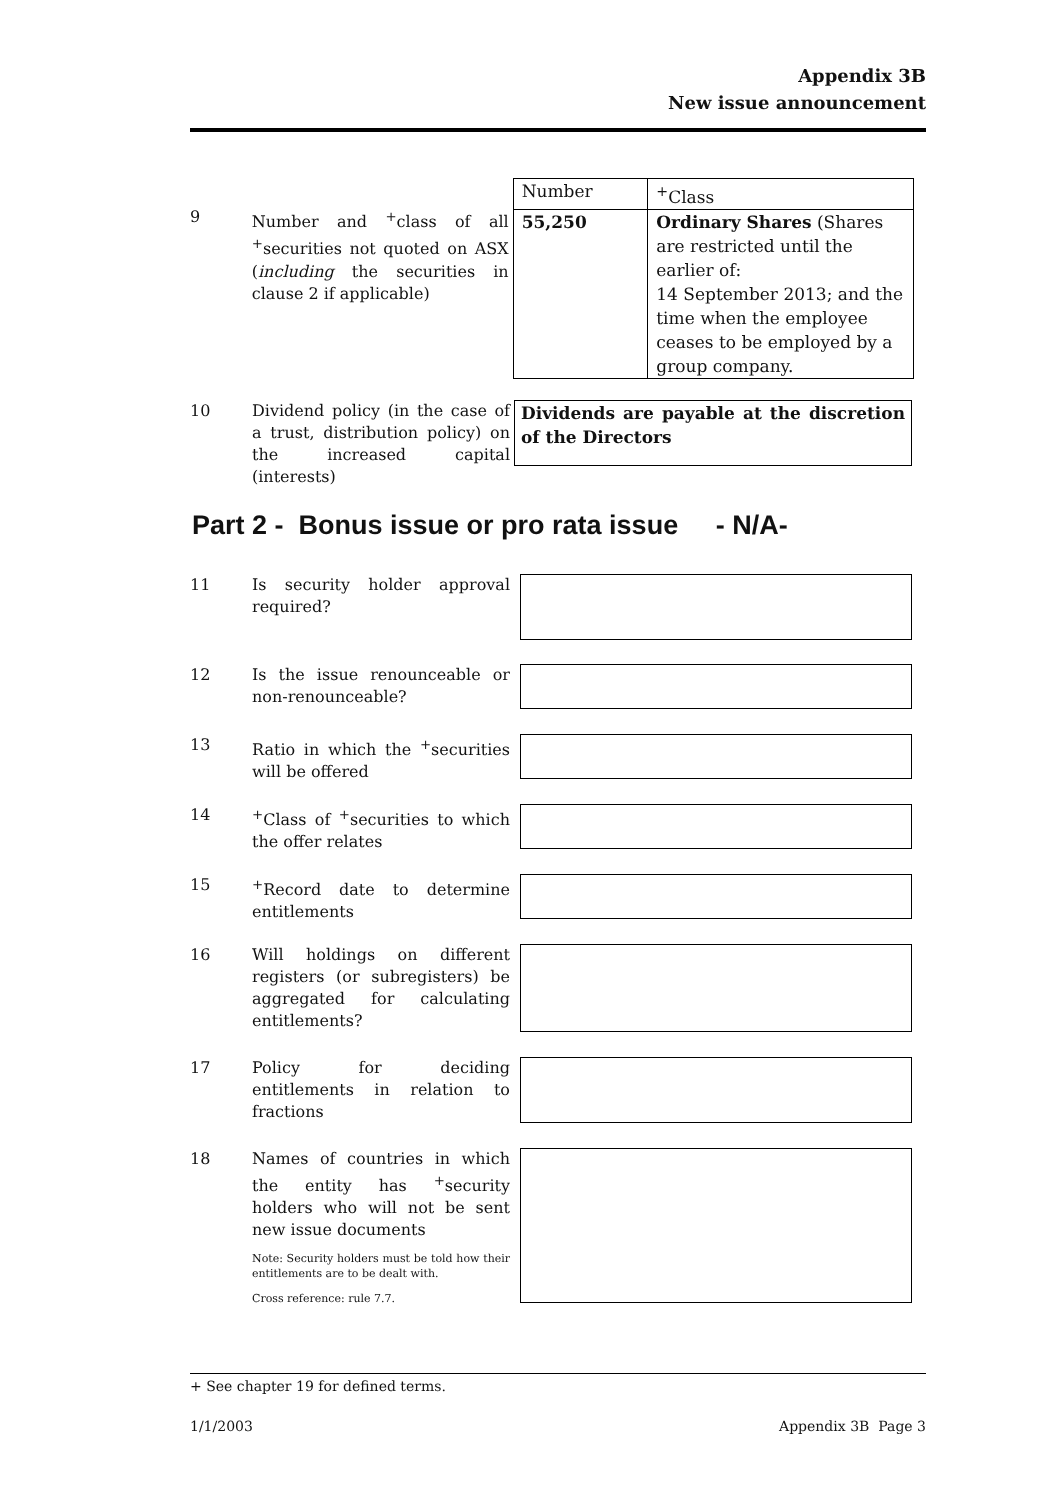Appendix 3B
New issue announcement
9 Number and <sup>+</sup>class of all <sup>+</sup>securities not quoted on ASX (including the securities in clause 2 if applicable)
| Number | <sup>+</sup>Class |
| 55,250 | Ordinary Shares (Shares are restricted until the earlier of: 14 September 2013; and the time when the employee ceases to be employed by a group company. |
10 Dividend policy (in the case of a trust, distribution policy) on the increased capital (interests)
Dividends are payable at the discretion of the Directors
Part 2 - Bonus issue or pro rata issue - N/A-
11 Is security holder approval required?
12 Is the issue renounceable or non-renounceable?
13 Ratio in which the <sup>+</sup>securities will be offered
14 <sup>+</sup>Class of <sup>+</sup>securities to which the offer relates
15 <sup>+</sup>Record date to determine entitlements
16 Will holdings on different registers (or subregisters) be aggregated for calculating entitlements?
17 Policy for deciding entitlements in relation to fractions
18 Names of countries in which the entity has <sup>+</sup>security holders who will not be sent new issue documents
Note: Security holders must be told how their entitlements are to be dealt with.
Cross reference: rule 7.7.
+ See chapter 19 for defined terms.
1/1/2003 Appendix 3B Page 3